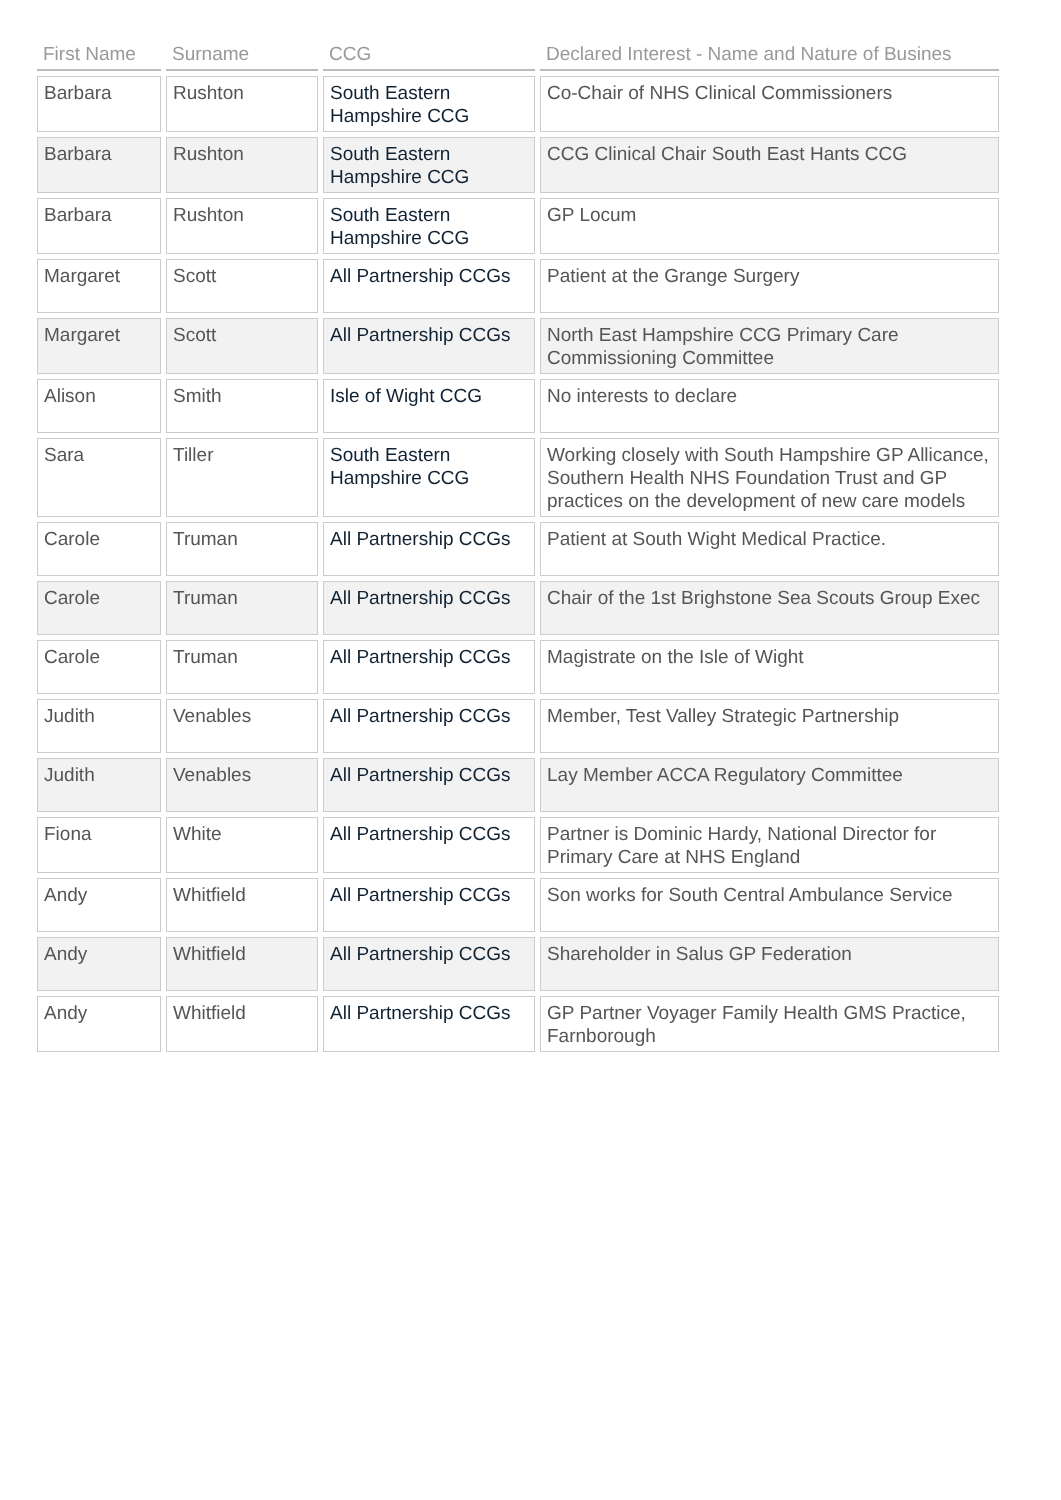| First Name | Surname | CCG | Declared Interest - Name and Nature of Busines |
| --- | --- | --- | --- |
| Barbara | Rushton | South Eastern Hampshire CCG | Co-Chair of NHS Clinical Commissioners |
| Barbara | Rushton | South Eastern Hampshire CCG | CCG Clinical Chair South East Hants CCG |
| Barbara | Rushton | South Eastern Hampshire CCG | GP Locum |
| Margaret | Scott | All Partnership CCGs | Patient at the Grange Surgery |
| Margaret | Scott | All Partnership CCGs | North East Hampshire CCG Primary Care Commissioning Committee |
| Alison | Smith | Isle of Wight CCG | No interests to declare |
| Sara | Tiller | South Eastern Hampshire CCG | Working closely with South Hampshire GP Allicance, Southern Health NHS Foundation Trust and GP practices on the development of new care models |
| Carole | Truman | All Partnership CCGs | Patient at South Wight Medical Practice. |
| Carole | Truman | All Partnership CCGs | Chair of the 1st Brighstone Sea Scouts Group Exec |
| Carole | Truman | All Partnership CCGs | Magistrate on the Isle of Wight |
| Judith | Venables | All Partnership CCGs | Member, Test Valley Strategic Partnership |
| Judith | Venables | All Partnership CCGs | Lay Member ACCA Regulatory Committee |
| Fiona | White | All Partnership CCGs | Partner is Dominic Hardy, National Director for Primary Care at NHS England |
| Andy | Whitfield | All Partnership CCGs | Son works for South Central Ambulance Service |
| Andy | Whitfield | All Partnership CCGs | Shareholder in Salus GP Federation |
| Andy | Whitfield | All Partnership CCGs | GP Partner Voyager Family Health GMS Practice, Farnborough |